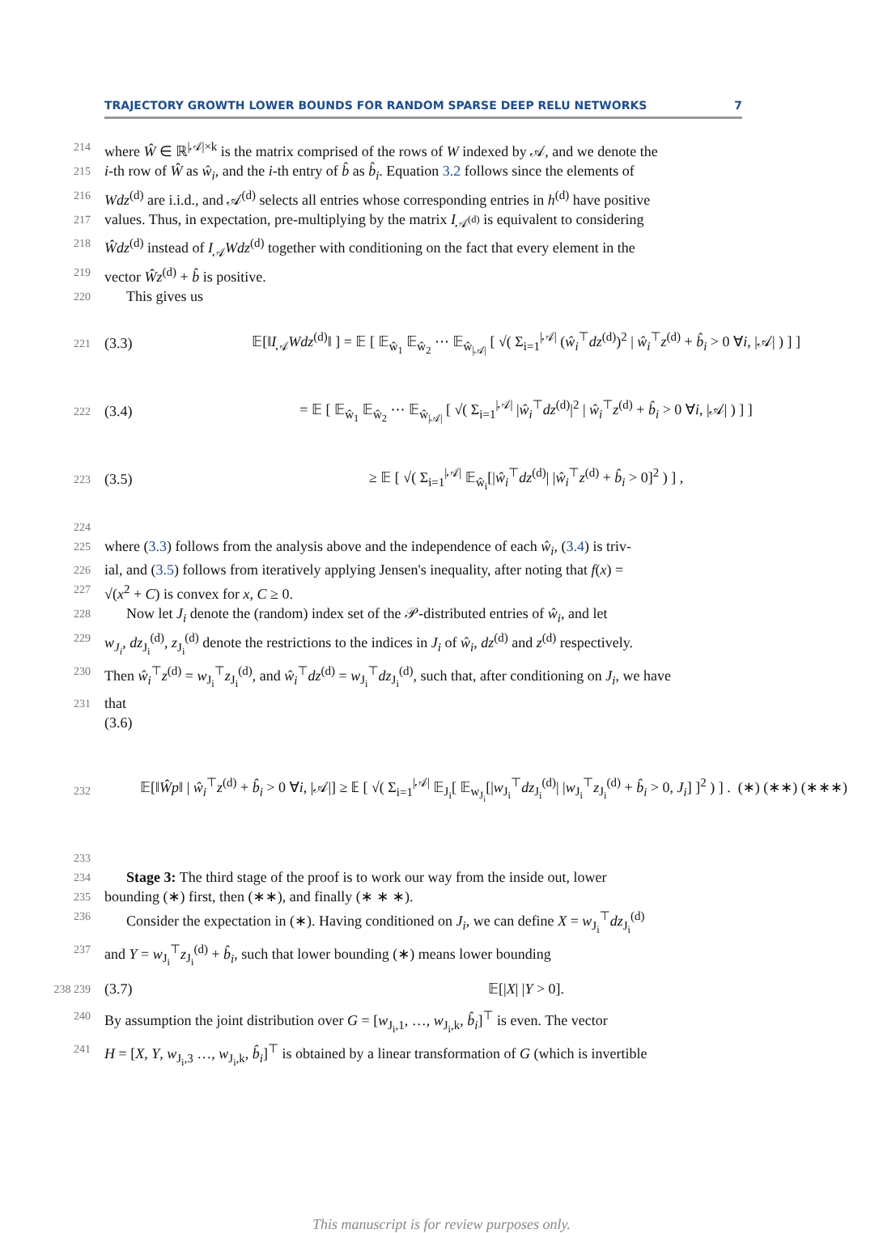TRAJECTORY GROWTH LOWER BOUNDS FOR RANDOM SPARSE DEEP RELU NETWORKS 7
214 where Ŵ ∈ ℝ<sup>|𝒜|×k</sup> is the matrix comprised of the rows of W indexed by 𝒜, and we denote the
215 i-th row of Ŵ as ŵ<sub>i</sub>, and the i-th entry of b̂ as b̂<sub>i</sub>. Equation 3.2 follows since the elements of
216 Wdz<sup>(d)</sup> are i.i.d., and 𝒜<sup>(d)</sup> selects all entries whose corresponding entries in h<sup>(d)</sup> have positive
217 values. Thus, in expectation, pre-multiplying by the matrix I<sub>𝒜<sup>(d)</sup></sub> is equivalent to considering
218 Ŵdz<sup>(d)</sup> instead of I<sub>𝒜</sub>Wdz<sup>(d)</sup> together with conditioning on the fact that every element in the
219 vector Ŵz<sup>(d)</sup> + b̂ is positive.
220 This gives us
221 (3.3) 𝔼[‖I<sub>𝒜</sub>Wdz<sup>(d)</sup>‖ ] = 𝔼 [ 𝔼<sub>ŵ<sub>1</sub></sub> 𝔼<sub>ŵ<sub>2</sub></sub> ⋯ 𝔼<sub>ŵ<sub>|𝒜|</sub></sub> [ √( Σ<sub>i=1</sub><sup>|𝒜|</sup> (ŵ<sub>i</sub><sup>⊤</sup>dz<sup>(d)</sup>)<sup>2</sup> | ŵ<sub>i</sub><sup>⊤</sup>z<sup>(d)</sup> + b̂<sub>i</sub> > 0 ∀i, |𝒜| ) ] ]
222 (3.4) = 𝔼 [ 𝔼<sub>ŵ<sub>1</sub></sub> 𝔼<sub>ŵ<sub>2</sub></sub> ⋯ 𝔼<sub>ŵ<sub>|𝒜|</sub></sub> [ √( Σ<sub>i=1</sub><sup>|𝒜|</sup> |ŵ<sub>i</sub><sup>⊤</sup>dz<sup>(d)</sup>|<sup>2</sup> | ŵ<sub>i</sub><sup>⊤</sup>z<sup>(d)</sup> + b̂<sub>i</sub> > 0 ∀i, |𝒜| ) ] ]
223 (3.5) ≥ 𝔼 [ √( Σ<sub>i=1</sub><sup>|𝒜|</sup> 𝔼<sub>ŵ<sub>i</sub></sub>[|ŵ<sub>i</sub><sup>⊤</sup>dz<sup>(d)</sup>| |ŵ<sub>i</sub><sup>⊤</sup>z<sup>(d)</sup> + b̂<sub>i</sub> > 0]<sup>2</sup> ) ] ,
224
225 where (3.3) follows from the analysis above and the independence of each ŵ<sub>i</sub>, (3.4) is triv-
226 ial, and (3.5) follows from iteratively applying Jensen's inequality, after noting that f(x) =
227 √(x<sup>2</sup> + C) is convex for x, C ≥ 0.
228 Now let J<sub>i</sub> denote the (random) index set of the 𝒫-distributed entries of ŵ<sub>i</sub>, and let
229 w<sub>J<sub>i</sub></sub>, dz<sub>J<sub>i</sub></sub><sup>(d)</sup>, z<sub>J<sub>i</sub></sub><sup>(d)</sup> denote the restrictions to the indices in J<sub>i</sub> of ŵ<sub>i</sub>, dz<sup>(d)</sup> and z<sup>(d)</sup> respectively.
230 Then ŵ<sub>i</sub><sup>⊤</sup>z<sup>(d)</sup> = w<sub>J<sub>i</sub></sub><sup>⊤</sup>z<sub>J<sub>i</sub></sub><sup>(d)</sup>, and ŵ<sub>i</sub><sup>⊤</sup>dz<sup>(d)</sup> = w<sub>J<sub>i</sub></sub><sup>⊤</sup>dz<sub>J<sub>i</sub></sub><sup>(d)</sup>, such that, after conditioning on J<sub>i</sub>, we have
231 that
(3.6)
232 𝔼[‖Ŵp‖ | ŵ<sub>i</sub><sup>⊤</sup>z<sup>(d)</sup> + b̂<sub>i</sub> > 0 ∀i, |𝒜|] ≥ 𝔼 [ √( Σ<sub>i=1</sub><sup>|𝒜|</sup> 𝔼<sub>J<sub>i</sub></sub>[ 𝔼<sub>w<sub>J<sub>i</sub></sub></sub>[|w<sub>J<sub>i</sub></sub><sup>⊤</sup>dz<sub>J<sub>i</sub></sub><sup>(d)</sup>| |w<sub>J<sub>i</sub></sub><sup>⊤</sup>z<sub>J<sub>i</sub></sub><sup>(d)</sup> + b̂<sub>i</sub> > 0, J<sub>i</sub>] ]<sup>2</sup> ) ] . (∗) (∗∗) (∗∗∗)
233
234 Stage 3: The third stage of the proof is to work our way from the inside out, lower
235 bounding (∗) first, then (∗∗), and finally (∗ ∗ ∗).
236 Consider the expectation in (∗). Having conditioned on J<sub>i</sub>, we can define X = w<sub>J<sub>i</sub></sub><sup>⊤</sup>dz<sub>J<sub>i</sub></sub><sup>(d)</sup>
237 and Y = w<sub>J<sub>i</sub></sub><sup>⊤</sup>z<sub>J<sub>i</sub></sub><sup>(d)</sup> + b̂<sub>i</sub>, such that lower bounding (∗) means lower bounding
238 239 (3.7) 𝔼[|X| |Y > 0].
240 By assumption the joint distribution over G = [w<sub>J<sub>i</sub>,1</sub>, …, w<sub>J<sub>i</sub>,k</sub>, b̂<sub>i</sub>]<sup>⊤</sup> is even. The vector
241 H = [X, Y, w<sub>J<sub>i</sub>,3</sub> …, w<sub>J<sub>i</sub>,k</sub>, b̂<sub>i</sub>]<sup>⊤</sup> is obtained by a linear transformation of G (which is invertible
This manuscript is for review purposes only.